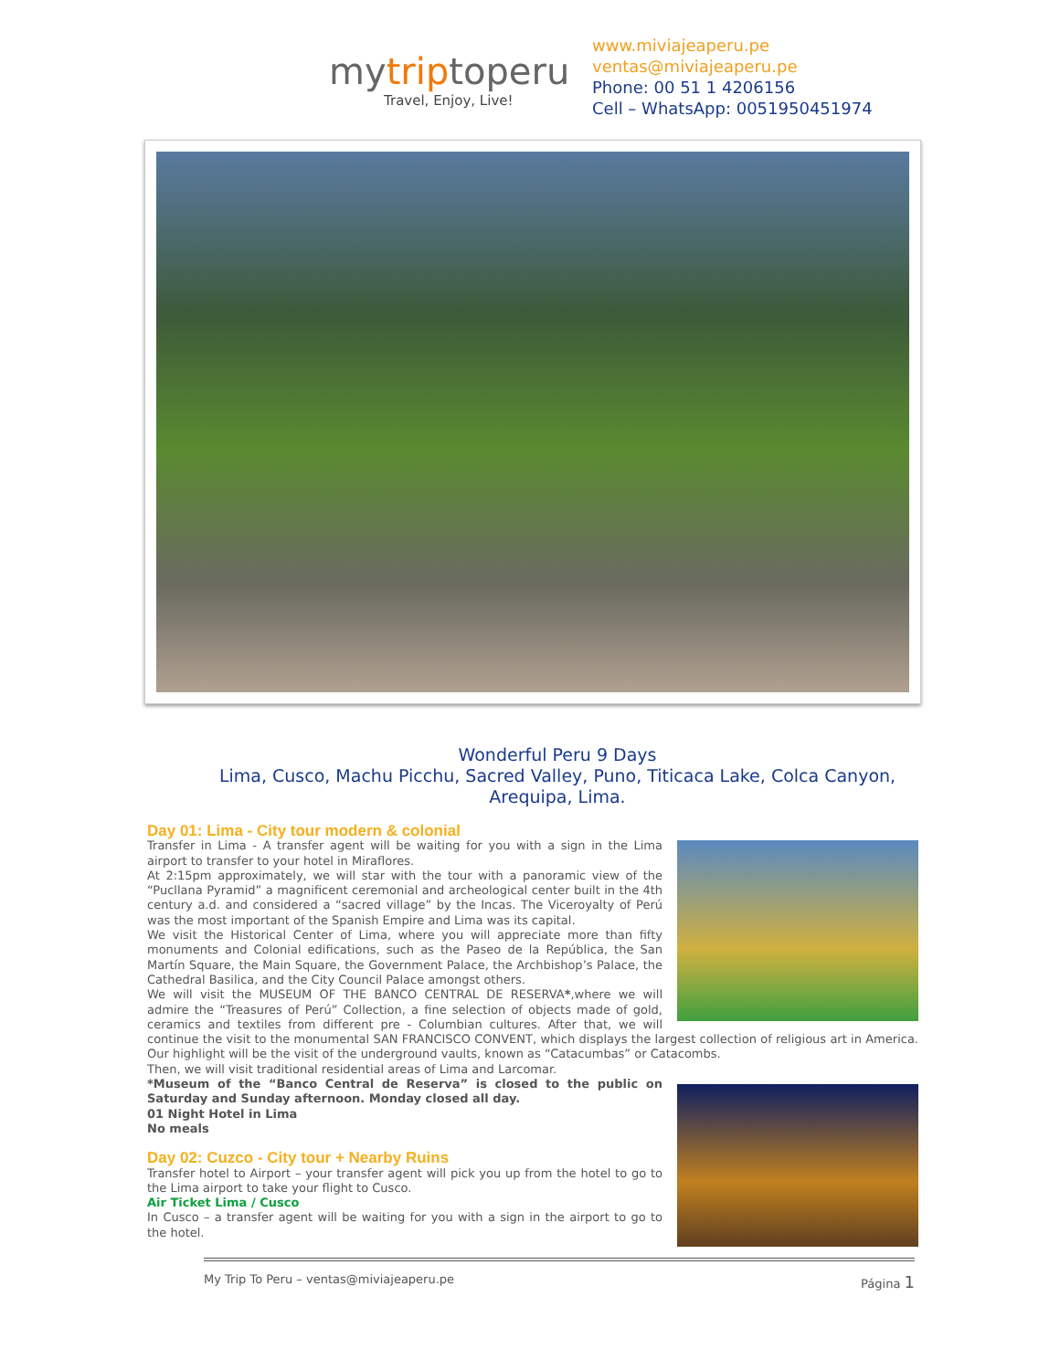mytriptoperu
Travel, Enjoy, Live!
www.miviajeaperu.pe
ventas@miviajeaperu.pe
Phone: 00 51 1 4206156
Cell – WhatsApp: 0051950451974
Wonderful Peru 9 Days
Lima, Cusco, Machu Picchu, Sacred Valley, Puno, Titicaca Lake, Colca Canyon,
Arequipa, Lima.
Day 01: Lima - City tour modern & colonial
Transfer in Lima - A transfer agent will be waiting for you with a sign in the Lima airport to transfer to your hotel in Miraflores.
At 2:15pm approximately, we will star with the tour with a panoramic view of the “Pucllana Pyramid” a magnificent ceremonial and archeological center built in the 4th century a.d. and considered a “sacred village” by the Incas. The Viceroyalty of Perú was the most important of the Spanish Empire and Lima was its capital.
We visit the Historical Center of Lima, where you will appreciate more than fifty monuments and Colonial edifications, such as the Paseo de la República, the San Martín Square, the Main Square, the Government Palace, the Archbishop’s Palace, the Cathedral Basilica, and the City Council Palace amongst others.
We will visit the MUSEUM OF THE BANCO CENTRAL DE RESERVA*,where we will admire the “Treasures of Perú” Collection, a fine selection of objects made of gold, ceramics and textiles from different pre - Columbian cultures. After that, we will continue the visit to the monumental SAN FRANCISCO CONVENT, which displays the largest collection of religious art in America. Our highlight will be the visit of the underground vaults, known as “Catacumbas” or Catacombs.
Then, we will visit traditional residential areas of Lima and Larcomar.
*Museum of the “Banco Central de Reserva” is closed to the public on Saturday and Sunday afternoon. Monday closed all day.
01 Night Hotel in Lima
No meals
Day 02: Cuzco - City tour + Nearby Ruins
Transfer hotel to Airport – your transfer agent will pick you up from the hotel to go to the Lima airport to take your flight to Cusco.
Air Ticket Lima / Cusco
In Cusco – a transfer agent will be waiting for you with a sign in the airport to go to the hotel.
My Trip To Peru – ventas@miviajeaperu.pe Página 1